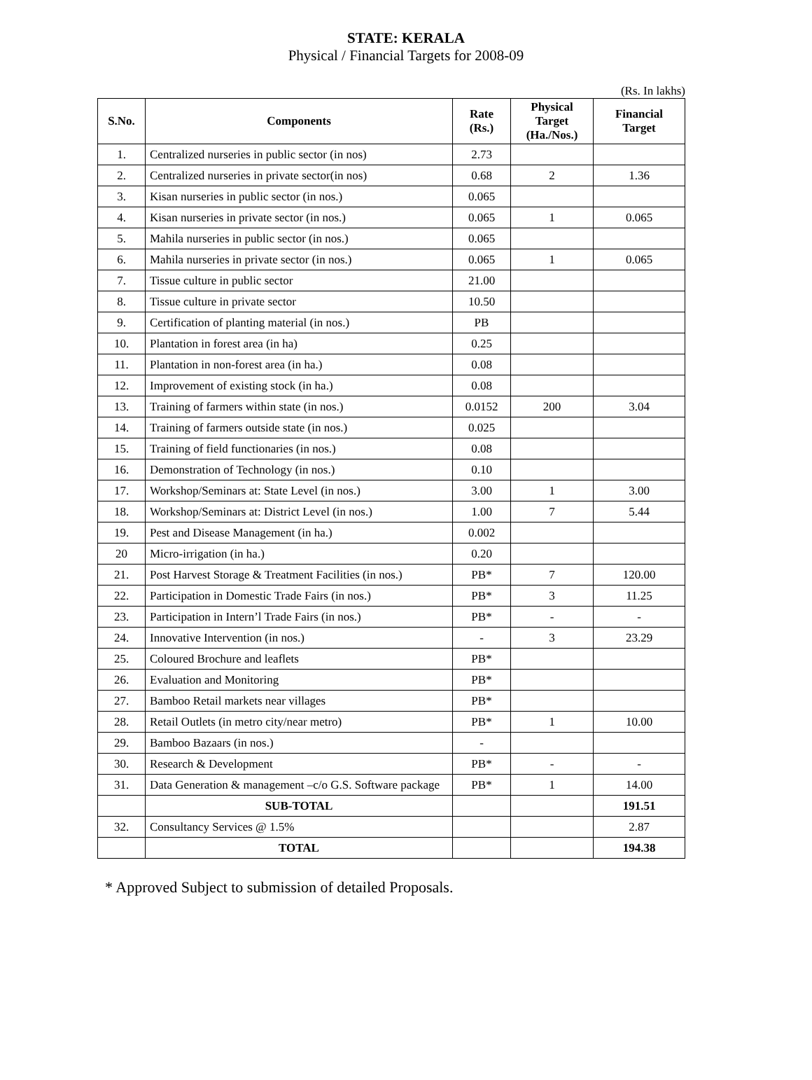STATE: KERALA
Physical / Financial Targets for 2008-09
(Rs. In lakhs)
| S.No. | Components | Rate (Rs.) | Physical Target (Ha./Nos.) | Financial Target |
| --- | --- | --- | --- | --- |
| 1. | Centralized nurseries in public sector (in nos) | 2.73 | | |
| 2. | Centralized nurseries in private sector(in nos) | 0.68 | 2 | 1.36 |
| 3. | Kisan nurseries in public sector (in nos.) | 0.065 | | |
| 4. | Kisan nurseries in private sector (in nos.) | 0.065 | 1 | 0.065 |
| 5. | Mahila nurseries in public sector (in nos.) | 0.065 | | |
| 6. | Mahila nurseries in private sector (in nos.) | 0.065 | 1 | 0.065 |
| 7. | Tissue culture in public sector | 21.00 | | |
| 8. | Tissue culture in private sector | 10.50 | | |
| 9. | Certification of planting material (in nos.) | PB | | |
| 10. | Plantation in forest area (in ha) | 0.25 | | |
| 11. | Plantation in non-forest area (in ha.) | 0.08 | | |
| 12. | Improvement of existing stock (in ha.) | 0.08 | | |
| 13. | Training of farmers within state (in nos.) | 0.0152 | 200 | 3.04 |
| 14. | Training of farmers outside state (in nos.) | 0.025 | | |
| 15. | Training of field functionaries (in nos.) | 0.08 | | |
| 16. | Demonstration of Technology (in nos.) | 0.10 | | |
| 17. | Workshop/Seminars at: State Level (in nos.) | 3.00 | 1 | 3.00 |
| 18. | Workshop/Seminars at: District Level (in nos.) | 1.00 | 7 | 5.44 |
| 19. | Pest and Disease Management (in ha.) | 0.002 | | |
| 20 | Micro-irrigation (in ha.) | 0.20 | | |
| 21. | Post Harvest Storage & Treatment Facilities (in nos.) | PB* | 7 | 120.00 |
| 22. | Participation in Domestic Trade Fairs (in nos.) | PB* | 3 | 11.25 |
| 23. | Participation in Intern’l Trade Fairs (in nos.) | PB* | - | - |
| 24. | Innovative Intervention (in nos.) | - | 3 | 23.29 |
| 25. | Coloured Brochure and leaflets | PB* | | |
| 26. | Evaluation and Monitoring | PB* | | |
| 27. | Bamboo Retail markets near villages | PB* | | |
| 28. | Retail Outlets (in metro city/near metro) | PB* | 1 | 10.00 |
| 29. | Bamboo Bazaars (in nos.) | - | | |
| 30. | Research & Development | PB* | - | - |
| 31. | Data Generation & management –c/o G.S. Software package | PB* | 1 | 14.00 |
| | SUB-TOTAL | | | 191.51 |
| 32. | Consultancy Services @ 1.5% | | | 2.87 |
| | TOTAL | | | 194.38 |
* Approved Subject to submission of detailed Proposals.